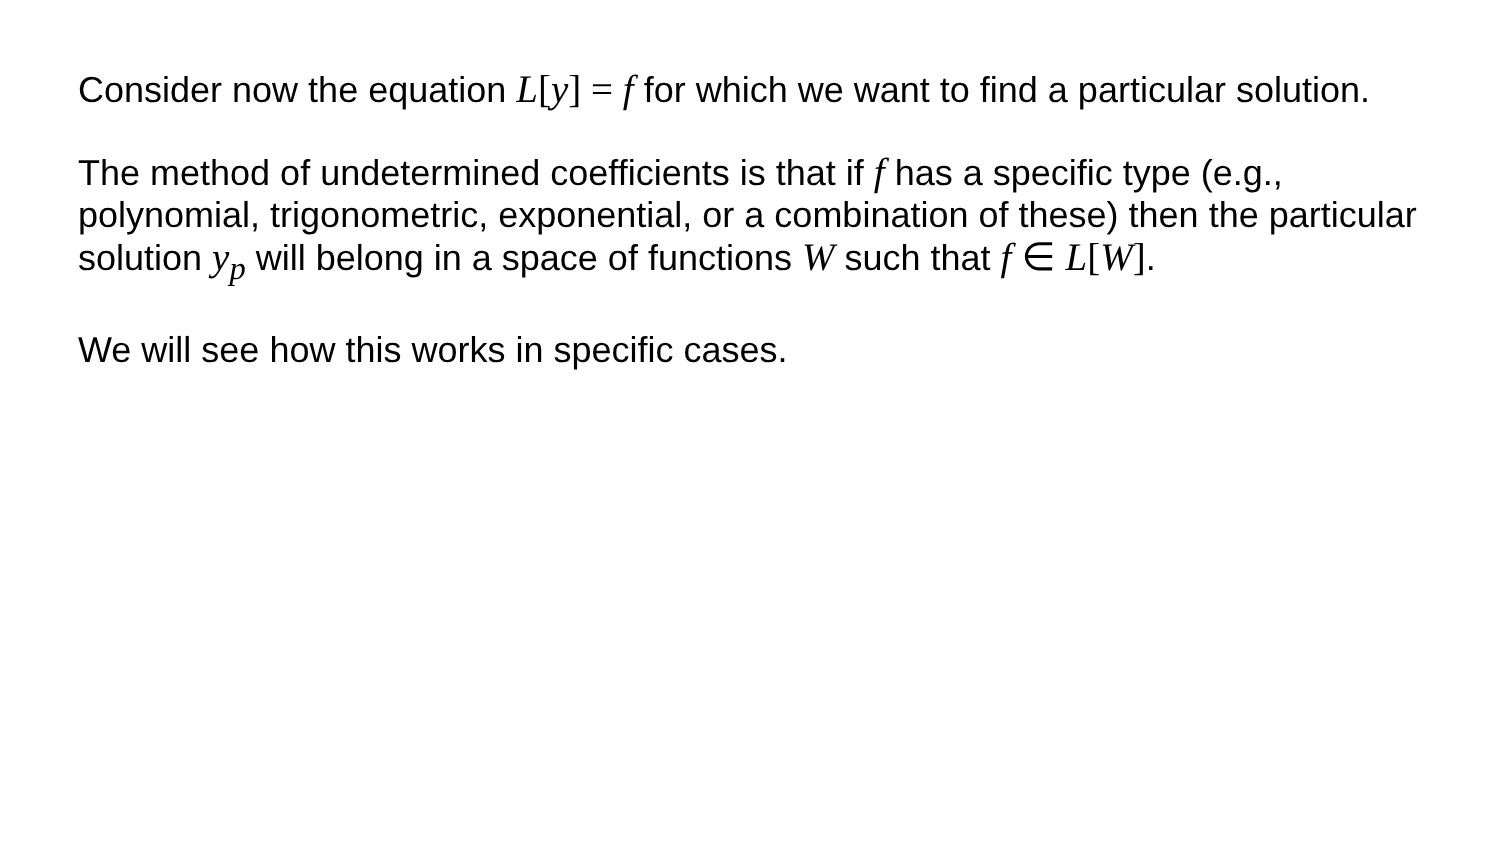Consider now the equation L[y] = f for which we want to find a particular solution.
The method of undetermined coefficients is that if f has a specific type (e.g., polynomial, trigonometric, exponential, or a combination of these) then the particular solution y<sub>p</sub> will belong in a space of functions W such that f ∈ L[W].
We will see how this works in specific cases.